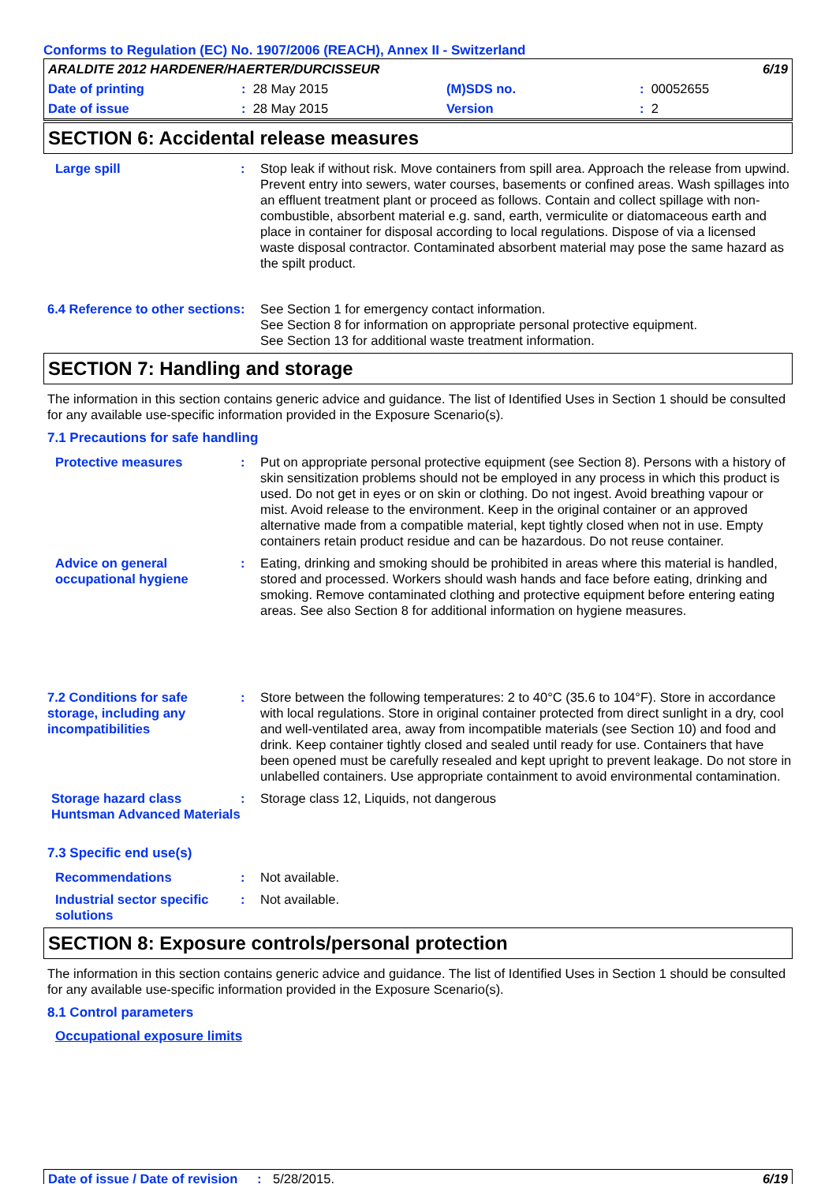Conforms to Regulation (EC) No. 1907/2006 (REACH), Annex II - Switzerland
ARALDITE 2012 HARDENER/HAERTER/DURCISSEUR 6/19
Date of printing: 28 May 2015 (M)SDS no.: 00052655
Date of issue: 28 May 2015 Version: 2
SECTION 6: Accidental release measures
Large spill: Stop leak if without risk. Move containers from spill area. Approach the release from upwind. Prevent entry into sewers, water courses, basements or confined areas. Wash spillages into an effluent treatment plant or proceed as follows. Contain and collect spillage with non-combustible, absorbent material e.g. sand, earth, vermiculite or diatomaceous earth and place in container for disposal according to local regulations. Dispose of via a licensed waste disposal contractor. Contaminated absorbent material may pose the same hazard as the spilt product.
6.4 Reference to other sections: See Section 1 for emergency contact information.
See Section 8 for information on appropriate personal protective equipment.
See Section 13 for additional waste treatment information.
SECTION 7: Handling and storage
The information in this section contains generic advice and guidance. The list of Identified Uses in Section 1 should be consulted for any available use-specific information provided in the Exposure Scenario(s).
7.1 Precautions for safe handling
Protective measures: Put on appropriate personal protective equipment (see Section 8). Persons with a history of skin sensitization problems should not be employed in any process in which this product is used. Do not get in eyes or on skin or clothing. Do not ingest. Avoid breathing vapour or mist. Avoid release to the environment. Keep in the original container or an approved alternative made from a compatible material, kept tightly closed when not in use. Empty containers retain product residue and can be hazardous. Do not reuse container.
Advice on general occupational hygiene: Eating, drinking and smoking should be prohibited in areas where this material is handled, stored and processed. Workers should wash hands and face before eating, drinking and smoking. Remove contaminated clothing and protective equipment before entering eating areas. See also Section 8 for additional information on hygiene measures.
7.2 Conditions for safe storage, including any incompatibilities: Store between the following temperatures: 2 to 40°C (35.6 to 104°F). Store in accordance with local regulations. Store in original container protected from direct sunlight in a dry, cool and well-ventilated area, away from incompatible materials (see Section 10) and food and drink. Keep container tightly closed and sealed until ready for use. Containers that have been opened must be carefully resealed and kept upright to prevent leakage. Do not store in unlabelled containers. Use appropriate containment to avoid environmental contamination.
Storage hazard class Huntsman Advanced Materials: Storage class 12, Liquids, not dangerous
7.3 Specific end use(s)
Recommendations: Not available.
Industrial sector specific solutions: Not available.
SECTION 8: Exposure controls/personal protection
The information in this section contains generic advice and guidance. The list of Identified Uses in Section 1 should be consulted for any available use-specific information provided in the Exposure Scenario(s).
8.1 Control parameters
Occupational exposure limits
Date of issue / Date of revision: 5/28/2015. 6/19